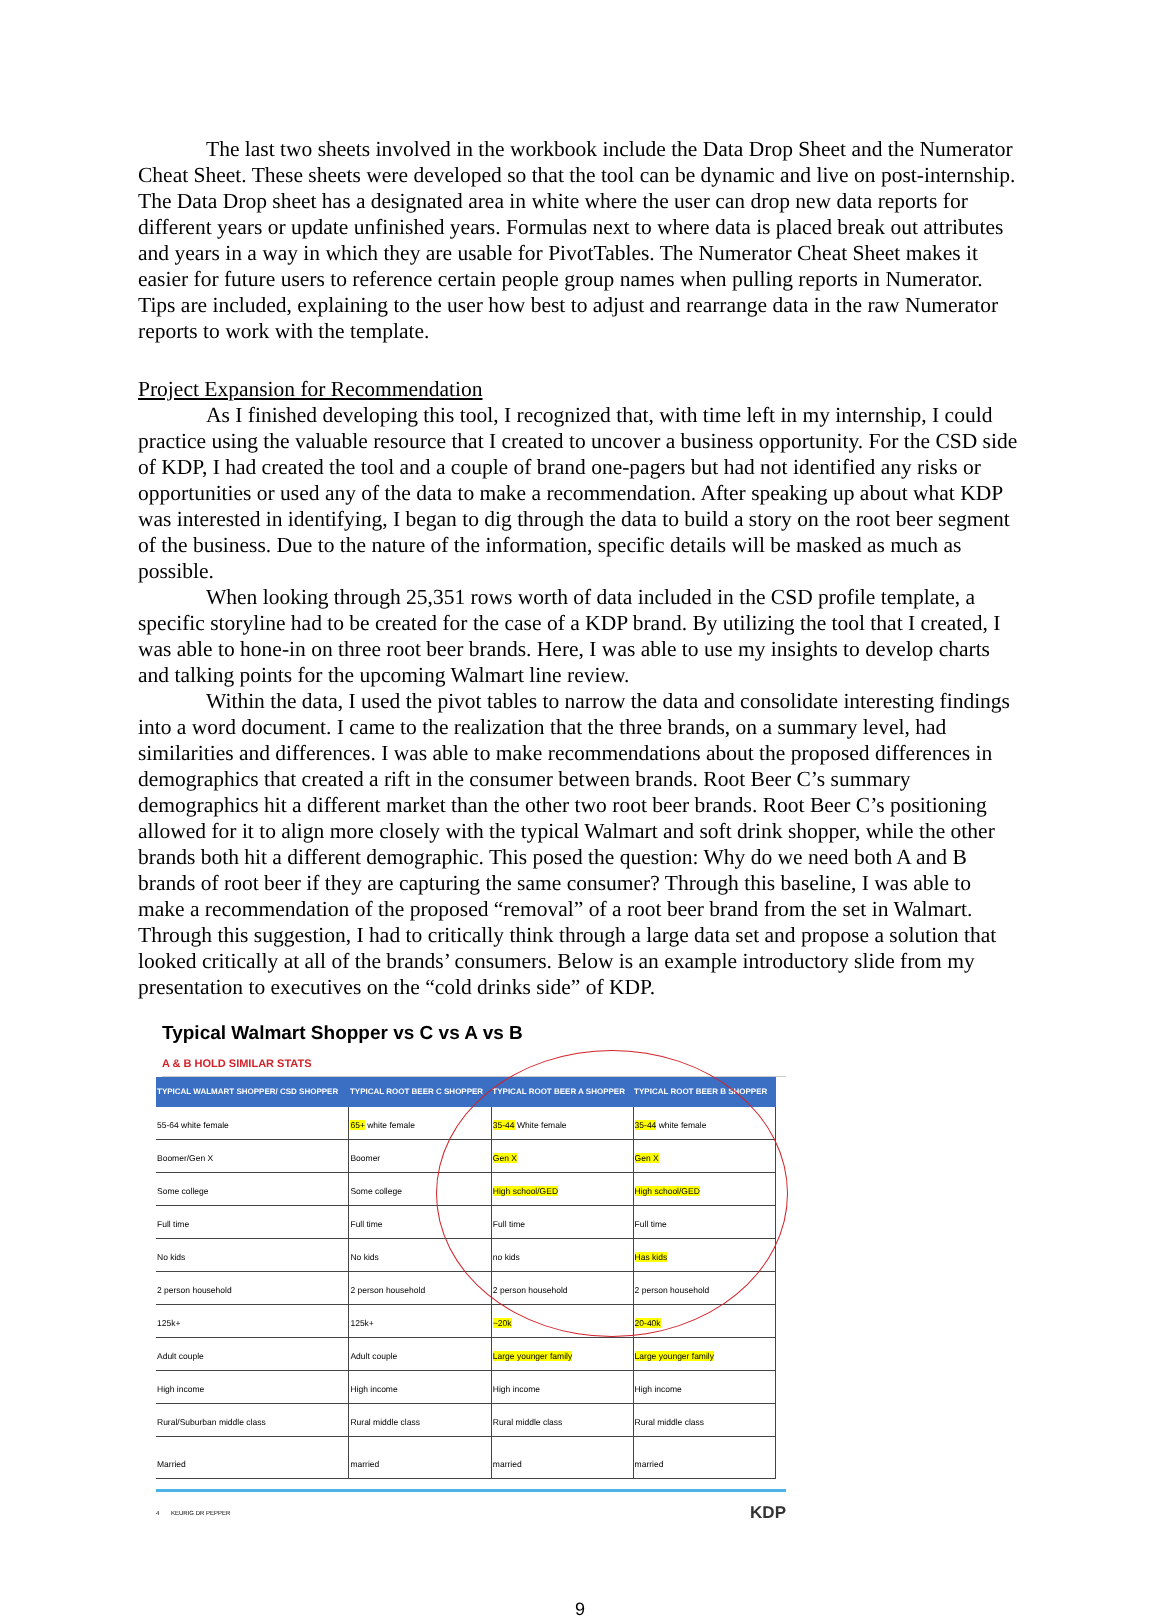The last two sheets involved in the workbook include the Data Drop Sheet and the Numerator Cheat Sheet. These sheets were developed so that the tool can be dynamic and live on post-internship. The Data Drop sheet has a designated area in white where the user can drop new data reports for different years or update unfinished years. Formulas next to where data is placed break out attributes and years in a way in which they are usable for PivotTables. The Numerator Cheat Sheet makes it easier for future users to reference certain people group names when pulling reports in Numerator. Tips are included, explaining to the user how best to adjust and rearrange data in the raw Numerator reports to work with the template.
Project Expansion for Recommendation
As I finished developing this tool, I recognized that, with time left in my internship, I could practice using the valuable resource that I created to uncover a business opportunity. For the CSD side of KDP, I had created the tool and a couple of brand one-pagers but had not identified any risks or opportunities or used any of the data to make a recommendation. After speaking up about what KDP was interested in identifying, I began to dig through the data to build a story on the root beer segment of the business. Due to the nature of the information, specific details will be masked as much as possible.
When looking through 25,351 rows worth of data included in the CSD profile template, a specific storyline had to be created for the case of a KDP brand. By utilizing the tool that I created, I was able to hone-in on three root beer brands. Here, I was able to use my insights to develop charts and talking points for the upcoming Walmart line review.
Within the data, I used the pivot tables to narrow the data and consolidate interesting findings into a word document. I came to the realization that the three brands, on a summary level, had similarities and differences. I was able to make recommendations about the proposed differences in demographics that created a rift in the consumer between brands. Root Beer C’s summary demographics hit a different market than the other two root beer brands. Root Beer C’s positioning allowed for it to align more closely with the typical Walmart and soft drink shopper, while the other brands both hit a different demographic. This posed the question: Why do we need both A and B brands of root beer if they are capturing the same consumer? Through this baseline, I was able to make a recommendation of the proposed “removal” of a root beer brand from the set in Walmart. Through this suggestion, I had to critically think through a large data set and propose a solution that looked critically at all of the brands’ consumers. Below is an example introductory slide from my presentation to executives on the “cold drinks side” of KDP.
Typical Walmart Shopper vs C vs A vs B
A & B HOLD SIMILAR STATS
| TYPICAL WALMART SHOPPER/ CSD SHOPPER | TYPICAL ROOT BEER C SHOPPER | TYPICAL ROOT BEER A SHOPPER | TYPICAL ROOT BEER B SHOPPER |
| --- | --- | --- | --- |
| 55-64 white female | 65+ white female | 35-44 White female | 35-44 white female |
| Boomer/Gen X | Boomer | Gen X | Gen X |
| Some college | Some college | High school/GED | High school/GED |
| Full time | Full time | Full time | Full time |
| No kids | No kids | no kids | Has kids |
| 2 person household | 2 person household | 2 person household | 2 person household |
| 125k+ | 125k+ | ~20k | 20-40k |
| Adult couple | Adult couple | Large younger family | Large younger family |
| High income | High income | High income | High income |
| Rural/Suburban middle class | Rural middle class | Rural middle class | Rural middle class |
| Married | married | married | married |
4 KEURIG DR PEPPER KDP
9